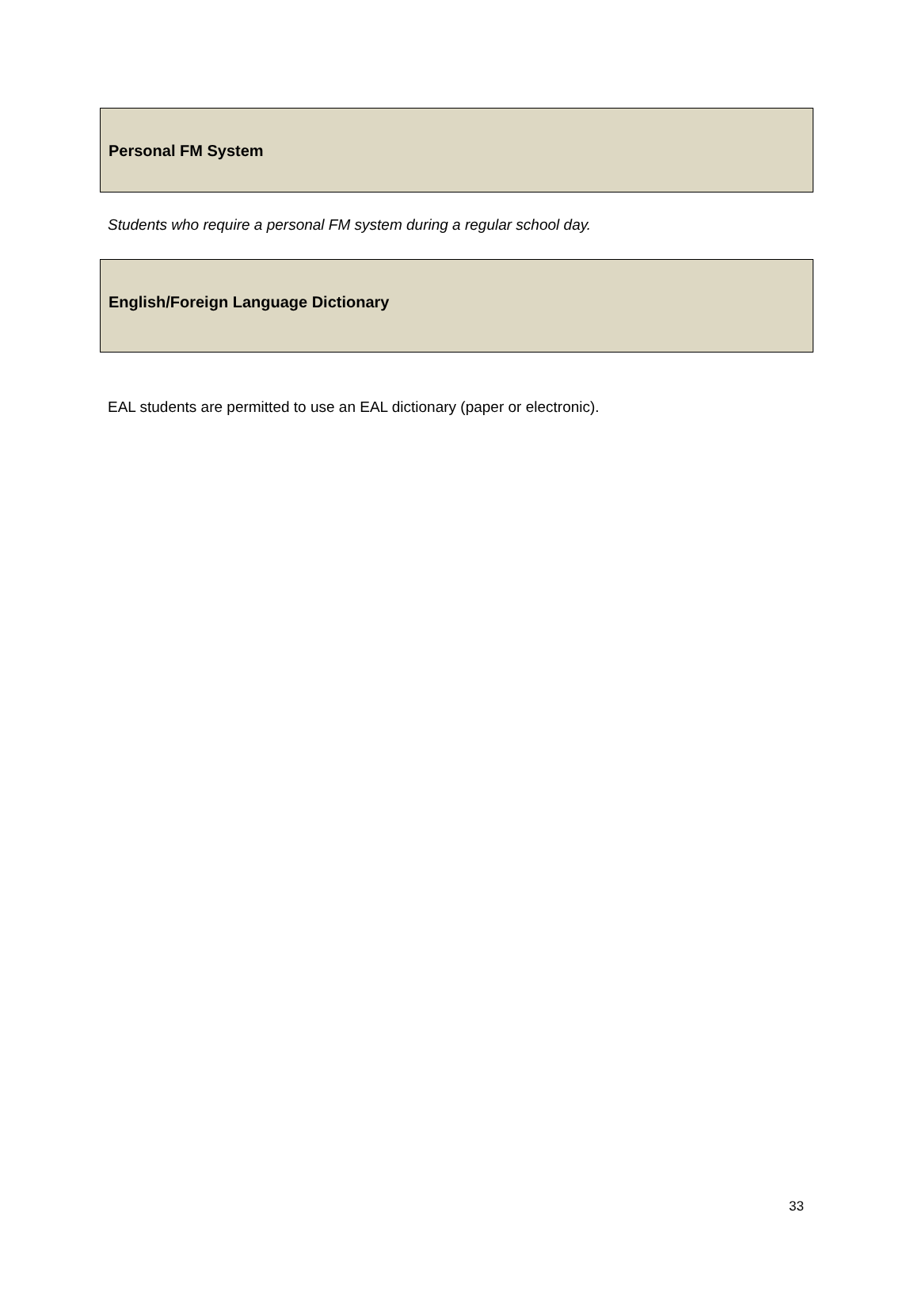Personal FM System
Students who require a personal FM system during a regular school day.
English/Foreign Language Dictionary
EAL students are permitted to use an EAL dictionary (paper or electronic).
33